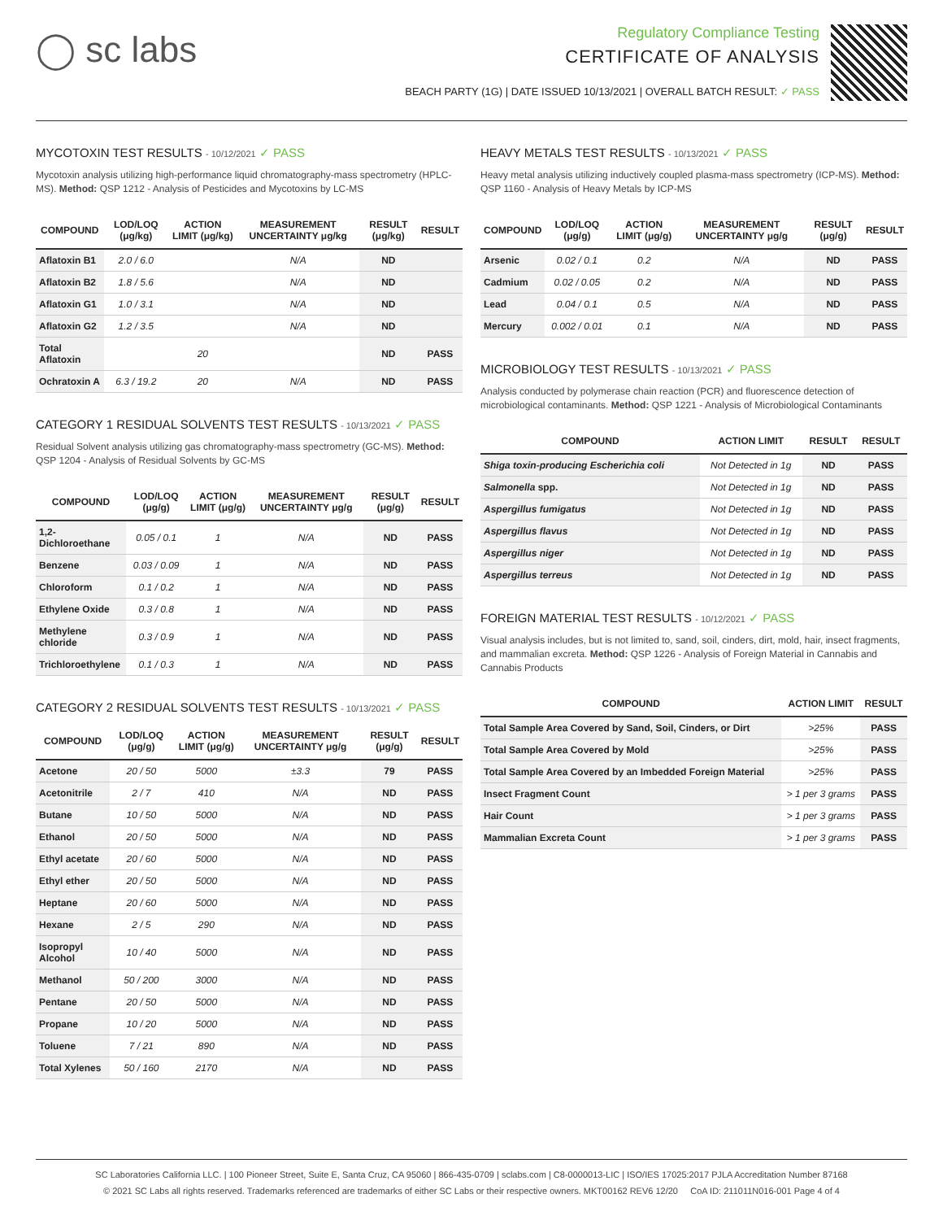◯ sc labs
Regulatory Compliance Testing
CERTIFICATE OF ANALYSIS
BEACH PARTY (1G) | DATE ISSUED 10/13/2021 | OVERALL BATCH RESULT: ✓ PASS
MYCOTOXIN TEST RESULTS - 10/12/2021 ✓ PASS
Mycotoxin analysis utilizing high-performance liquid chromatography-mass spectrometry (HPLC-MS). Method: QSP 1212 - Analysis of Pesticides and Mycotoxins by LC-MS
| COMPOUND | LOD/LOQ (μg/kg) | ACTION LIMIT (μg/kg) | MEASUREMENT UNCERTAINTY μg/kg | RESULT (μg/kg) | RESULT |
| --- | --- | --- | --- | --- | --- |
| Aflatoxin B1 | 2.0 / 6.0 | | N/A | ND | |
| Aflatoxin B2 | 1.8 / 5.6 | | N/A | ND | |
| Aflatoxin G1 | 1.0 / 3.1 | | N/A | ND | |
| Aflatoxin G2 | 1.2 / 3.5 | | N/A | ND | |
| Total Aflatoxin | | 20 | | ND | PASS |
| Ochratoxin A | 6.3 / 19.2 | 20 | N/A | ND | PASS |
CATEGORY 1 RESIDUAL SOLVENTS TEST RESULTS - 10/13/2021 ✓ PASS
Residual Solvent analysis utilizing gas chromatography-mass spectrometry (GC-MS). Method: QSP 1204 - Analysis of Residual Solvents by GC-MS
| COMPOUND | LOD/LOQ (μg/g) | ACTION LIMIT (μg/g) | MEASUREMENT UNCERTAINTY μg/g | RESULT (μg/g) | RESULT |
| --- | --- | --- | --- | --- | --- |
| 1,2-Dichloroethane | 0.05 / 0.1 | 1 | N/A | ND | PASS |
| Benzene | 0.03 / 0.09 | 1 | N/A | ND | PASS |
| Chloroform | 0.1 / 0.2 | 1 | N/A | ND | PASS |
| Ethylene Oxide | 0.3 / 0.8 | 1 | N/A | ND | PASS |
| Methylene chloride | 0.3 / 0.9 | 1 | N/A | ND | PASS |
| Trichloroethylene | 0.1 / 0.3 | 1 | N/A | ND | PASS |
CATEGORY 2 RESIDUAL SOLVENTS TEST RESULTS - 10/13/2021 ✓ PASS
| COMPOUND | LOD/LOQ (μg/g) | ACTION LIMIT (μg/g) | MEASUREMENT UNCERTAINTY μg/g | RESULT (μg/g) | RESULT |
| --- | --- | --- | --- | --- | --- |
| Acetone | 20 / 50 | 5000 | ±3.3 | 79 | PASS |
| Acetonitrile | 2 / 7 | 410 | N/A | ND | PASS |
| Butane | 10 / 50 | 5000 | N/A | ND | PASS |
| Ethanol | 20 / 50 | 5000 | N/A | ND | PASS |
| Ethyl acetate | 20 / 60 | 5000 | N/A | ND | PASS |
| Ethyl ether | 20 / 50 | 5000 | N/A | ND | PASS |
| Heptane | 20 / 60 | 5000 | N/A | ND | PASS |
| Hexane | 2 / 5 | 290 | N/A | ND | PASS |
| Isopropyl Alcohol | 10 / 40 | 5000 | N/A | ND | PASS |
| Methanol | 50 / 200 | 3000 | N/A | ND | PASS |
| Pentane | 20 / 50 | 5000 | N/A | ND | PASS |
| Propane | 10 / 20 | 5000 | N/A | ND | PASS |
| Toluene | 7 / 21 | 890 | N/A | ND | PASS |
| Total Xylenes | 50 / 160 | 2170 | N/A | ND | PASS |
HEAVY METALS TEST RESULTS - 10/13/2021 ✓ PASS
Heavy metal analysis utilizing inductively coupled plasma-mass spectrometry (ICP-MS). Method: QSP 1160 - Analysis of Heavy Metals by ICP-MS
| COMPOUND | LOD/LOQ (μg/g) | ACTION LIMIT (μg/g) | MEASUREMENT UNCERTAINTY μg/g | RESULT (μg/g) | RESULT |
| --- | --- | --- | --- | --- | --- |
| Arsenic | 0.02 / 0.1 | 0.2 | N/A | ND | PASS |
| Cadmium | 0.02 / 0.05 | 0.2 | N/A | ND | PASS |
| Lead | 0.04 / 0.1 | 0.5 | N/A | ND | PASS |
| Mercury | 0.002 / 0.01 | 0.1 | N/A | ND | PASS |
MICROBIOLOGY TEST RESULTS - 10/13/2021 ✓ PASS
Analysis conducted by polymerase chain reaction (PCR) and fluorescence detection of microbiological contaminants. Method: QSP 1221 - Analysis of Microbiological Contaminants
| COMPOUND | ACTION LIMIT | RESULT | RESULT |
| --- | --- | --- | --- |
| Shiga toxin-producing Escherichia coli | Not Detected in 1g | ND | PASS |
| Salmonella spp. | Not Detected in 1g | ND | PASS |
| Aspergillus fumigatus | Not Detected in 1g | ND | PASS |
| Aspergillus flavus | Not Detected in 1g | ND | PASS |
| Aspergillus niger | Not Detected in 1g | ND | PASS |
| Aspergillus terreus | Not Detected in 1g | ND | PASS |
FOREIGN MATERIAL TEST RESULTS - 10/12/2021 ✓ PASS
Visual analysis includes, but is not limited to, sand, soil, cinders, dirt, mold, hair, insect fragments, and mammalian excreta. Method: QSP 1226 - Analysis of Foreign Material in Cannabis and Cannabis Products
| COMPOUND | ACTION LIMIT | RESULT |
| --- | --- | --- |
| Total Sample Area Covered by Sand, Soil, Cinders, or Dirt | >25% | PASS |
| Total Sample Area Covered by Mold | >25% | PASS |
| Total Sample Area Covered by an Imbedded Foreign Material | >25% | PASS |
| Insect Fragment Count | > 1 per 3 grams | PASS |
| Hair Count | > 1 per 3 grams | PASS |
| Mammalian Excreta Count | > 1 per 3 grams | PASS |
SC Laboratories California LLC. | 100 Pioneer Street, Suite E, Santa Cruz, CA 95060 | 866-435-0709 | sclabs.com | C8-0000013-LIC | ISO/IES 17025:2017 PJLA Accreditation Number 87168
© 2021 SC Labs all rights reserved. Trademarks referenced are trademarks of either SC Labs or their respective owners. MKT00162 REV6 12/20 CoA ID: 211011N016-001 Page 4 of 4